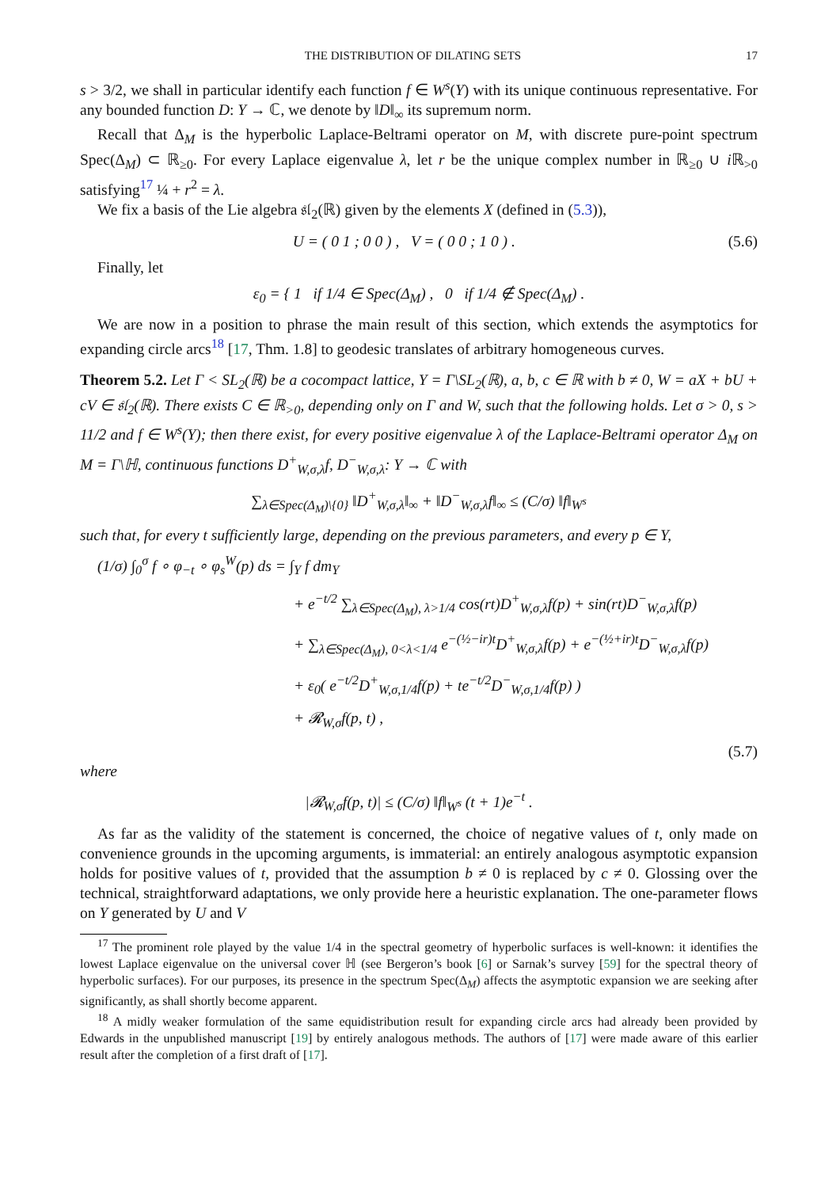THE DISTRIBUTION OF DILATING SETS 17
s > 3/2, we shall in particular identify each function f ∈ W<sup>s</sup>(Y) with its unique continuous representative. For any bounded function D: Y → ℂ, we denote by ‖D‖<sub>∞</sub> its supremum norm.
Recall that Δ<sub>M</sub> is the hyperbolic Laplace-Beltrami operator on M, with discrete pure-point spectrum Spec(Δ<sub>M</sub>) ⊂ ℝ<sub>≥0</sub>. For every Laplace eigenvalue λ, let r be the unique complex number in ℝ<sub>≥0</sub> ∪ i ℝ<sub>>0</sub> satisfying<sup>17</sup> ¼ + r<sup>2</sup> = λ.
We fix a basis of the Lie algebra 𝔰𝔩<sub>2</sub>(ℝ) given by the elements X (defined in (5.3)),
U = ( 0 1 ; 0 0 ) , V = ( 0 0 ; 1 0 ) . (5.6)
Finally, let
ε<sub>0</sub> = { 1 if 1/4 ∈ Spec(Δ<sub>M</sub>) , 0 if 1/4 ∉ Spec(Δ<sub>M</sub>) .
We are now in a position to phrase the main result of this section, which extends the asymptotics for expanding circle arcs<sup>18</sup> [17, Thm. 1.8] to geodesic translates of arbitrary homogeneous curves.
Theorem 5.2. Let Γ < SL<sub>2</sub>(ℝ) be a cocompact lattice, Y = Γ\SL<sub>2</sub>(ℝ), a, b, c ∈ ℝ with b ≠ 0, W = aX + bU + cV ∈ 𝔰𝔩<sub>2</sub>(ℝ). There exists C ∈ ℝ<sub>>0</sub>, depending only on Γ and W, such that the following holds. Let σ > 0, s > 11/2 and f ∈ W<sup>s</sup>(Y); then there exist, for every positive eigenvalue λ of the Laplace-Beltrami operator Δ<sub>M</sub> on M = Γ\ℍ, continuous functions D<sup>+</sup><sub>W,σ,λ</sub>f, D<sup>−</sup><sub>W,σ,λ</sub>: Y → ℂ with
∑<sub>λ∈Spec(Δ<sub>M</sub>)\{0}</sub> ‖D<sup>+</sup><sub>W,σ,λ</sub>‖<sub>∞</sub> + ‖D<sup>−</sup><sub>W,σ,λ</sub>f‖<sub>∞</sub> ≤ (C/σ) ‖f‖<sub>W<sup>s</sup></sub>
such that, for every t sufficiently large, depending on the previous parameters, and every p ∈ Y,
(1/σ) ∫<sub>0</sub><sup>σ</sup> f ∘ φ<sub>−t</sub> ∘ φ<sub>s</sub><sup>W</sup>(p) ds = ∫<sub>Y</sub> f dm<sub>Y</sub>
+ e<sup>−t/2</sup> ∑<sub>λ∈Spec(Δ<sub>M</sub>), λ>1/4</sub> cos(rt)D<sup>+</sup><sub>W,σ,λ</sub>f(p) + sin(rt)D<sup>−</sup><sub>W,σ,λ</sub>f(p)
+ ∑<sub>λ∈Spec(Δ<sub>M</sub>), 0<λ<1/4</sub> e<sup>−(½−ir)t</sup>D<sup>+</sup><sub>W,σ,λ</sub>f(p) + e<sup>−(½+ir)t</sup>D<sup>−</sup><sub>W,σ,λ</sub>f(p)
+ ε<sub>0</sub>( e<sup>−t/2</sup>D<sup>+</sup><sub>W,σ,1/4</sub>f(p) + te<sup>−t/2</sup>D<sup>−</sup><sub>W,σ,1/4</sub>f(p) )
+ 𝓡<sub>W,σ</sub>f(p, t) ,
(5.7)
where
|𝓡<sub>W,σ</sub>f(p, t)| ≤ (C/σ) ‖f‖<sub>W<sup>s</sup></sub> (t + 1)e<sup>−t</sup> .
As far as the validity of the statement is concerned, the choice of negative values of t, only made on convenience grounds in the upcoming arguments, is immaterial: an entirely analogous asymptotic expansion holds for positive values of t, provided that the assumption b ≠ 0 is replaced by c ≠ 0. Glossing over the technical, straightforward adaptations, we only provide here a heuristic explanation. The one-parameter flows on Y generated by U and V
<sup>17</sup> The prominent role played by the value 1/4 in the spectral geometry of hyperbolic surfaces is well-known: it identifies the lowest Laplace eigenvalue on the universal cover ℍ (see Bergeron’s book [6] or Sarnak’s survey [59] for the spectral theory of hyperbolic surfaces). For our purposes, its presence in the spectrum Spec(Δ<sub>M</sub>) affects the asymptotic expansion we are seeking after significantly, as shall shortly become apparent.
<sup>18</sup> A midly weaker formulation of the same equidistribution result for expanding circle arcs had already been provided by Edwards in the unpublished manuscript [19] by entirely analogous methods. The authors of [17] were made aware of this earlier result after the completion of a first draft of [17].